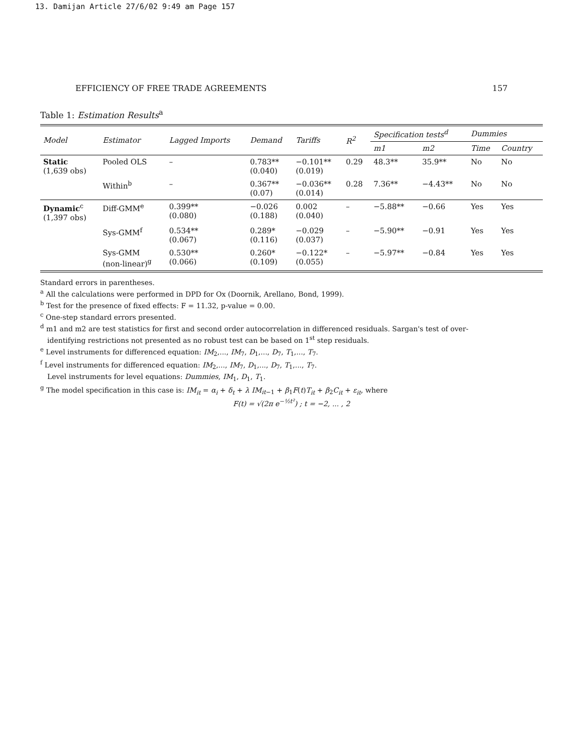13. Damijan Article 27/6/02 9:49 am Page 157
EFFICIENCY OF FREE TRADE AGREEMENTS 157
Table 1: Estimation Results<sup>a</sup>
| Model | Estimator | Lagged Imports | Demand | Tariffs | R<sup>2</sup> | Specification tests<sup>d</sup> | | Dummies | |
| --- | --- | --- | --- | --- | --- | --- | --- | --- | --- |
| | | | | | | m1 | m2 | Time | Country |
| Static (1,639 obs) | Pooled OLS | – | 0.783** (0.040) | −0.101** (0.019) | 0.29 | 48.3** | 35.9** | No | No |
| | Within<sup>b</sup> | – | 0.367** (0.07) | −0.036** (0.014) | 0.28 | 7.36** | −4.43** | No | No |
| Dynamic<sup>c</sup> (1,397 obs) | Diff-GMM<sup>e</sup> | 0.399** (0.080) | −0.026 (0.188) | 0.002 (0.040) | – | −5.88** | −0.66 | Yes | Yes |
| | Sys-GMM<sup>f</sup> | 0.534** (0.067) | 0.289* (0.116) | −0.029 (0.037) | – | −5.90** | −0.91 | Yes | Yes |
| | Sys-GMM (non-linear)<sup>g</sup> | 0.530** (0.066) | 0.260* (0.109) | −0.122* (0.055) | – | −5.97** | −0.84 | Yes | Yes |
Standard errors in parentheses.
<sup>a</sup> All the calculations were performed in DPD for Ox (Doornik, Arellano, Bond, 1999).
<sup>b</sup> Test for the presence of fixed effects: F = 11.32, p-value = 0.00.
<sup>c</sup> One-step standard errors presented.
<sup>d</sup> m1 and m2 are test statistics for first and second order autocorrelation in differenced residuals. Sargan's test of over-
identifying restrictions not presented as no robust test can be based on 1<sup>st</sup> step residuals.
<sup>e</sup> Level instruments for differenced equation: IM<sub>2</sub>,..., IM<sub>7</sub>, D<sub>1</sub>,..., D<sub>7</sub>, T<sub>1</sub>,..., T<sub>7</sub>.
<sup>f</sup> Level instruments for differenced equation: IM<sub>2</sub>,..., IM<sub>7</sub>, D<sub>1</sub>,..., D<sub>7</sub>, T<sub>1</sub>,..., T<sub>7</sub>.
Level instruments for level equations: Dummies, IM<sub>1</sub>, D<sub>1</sub>, T<sub>1</sub>.
<sup>g</sup> The model specification in this case is: IM<sub>it</sub> = α<sub>i</sub> + δ<sub>t</sub> + λ IM<sub>it−1</sub> + β<sub>1</sub>F(t)T<sub>it</sub> + β<sub>2</sub>C<sub>it</sub> + ε<sub>it</sub>, where
F(t) = √(2π e<sup>−½t²</sup>) ; t = −2, ... , 2